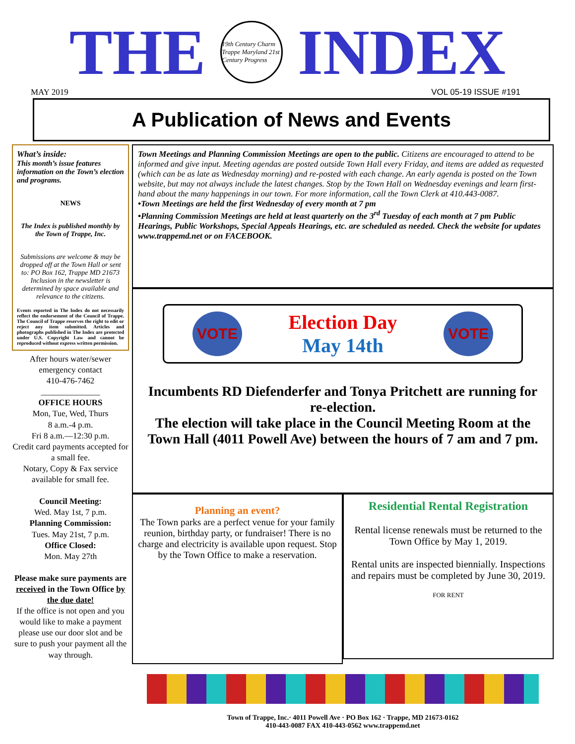THE
19th Century Charm Trappe Maryland 21st Century Progress
INDEX
MAY 2019 VOL 05-19 ISSUE #191
A Publication of News and Events
What’s inside:
This month’s issue features information on the Town’s election and programs.
NEWS
The Index is published monthly by the Town of Trappe, Inc.
Submissions are welcome & may be dropped off at the Town Hall or sent to: PO Box 162, Trappe MD 21673
Inclusion in the newsletter is determined by space available and relevance to the citizens.
Events reported in The Index do not necessarily reflect the endorsement of the Council of Trappe. The Council of Trappe reserves the right to edit or reject any item submitted. Articles and photographs published in The Index are protected under U.S. Copyright Law and cannot be reproduced without express written permission.
After hours water/sewer emergency contact
410-476-7462
______________
OFFICE HOURS
Mon, Tue, Wed, Thurs
8 a.m.-4 p.m.
Fri 8 a.m.—12:30 p.m.
Credit card payments accepted for a small fee.
Notary, Copy & Fax service available for small fee.
Council Meeting:
Wed. May 1st, 7 p.m.
Planning Commission:
Tues. May 21st, 7 p.m.
Office Closed:
Mon. May 27th
Please make sure payments are received in the Town Office by the due date!
If the office is not open and you would like to make a payment please use our door slot and be sure to push your payment all the way through.
Town Meetings and Planning Commission Meetings are open to the public. Citizens are encouraged to attend to be informed and give input. Meeting agendas are posted outside Town Hall every Friday, and items are added as requested (which can be as late as Wednesday morning) and re-posted with each change. An early agenda is posted on the Town website, but may not always include the latest changes. Stop by the Town Hall on Wednesday evenings and learn first-hand about the many happenings in our town. For more information, call the Town Clerk at 410.443-0087.
•Town Meetings are held the first Wednesday of every month at 7 pm
•Planning Commission Meetings are held at least quarterly on the 3<sup>rd</sup> Tuesday of each month at 7 pm Public Hearings, Public Workshops, Special Appeals Hearings, etc. are scheduled as needed. Check the website for updates www.trappemd.net or on FACEBOOK.
VOTE
Election Day
May 14th
VOTE
Incumbents RD Diefenderfer and Tonya Pritchett are running for re-election.
The election will take place in the Council Meeting Room at the Town Hall (4011 Powell Ave) between the hours of 7 am and 7 pm.
Planning an event?
The Town parks are a perfect venue for your family reunion, birthday party, or fundraiser! There is no charge and electricity is available upon request. Stop by the Town Office to make a reservation.
Residential Rental Registration
Rental license renewals must be returned to the Town Office by May 1, 2019.
Rental units are inspected biennially. Inspections and repairs must be completed by June 30, 2019.
FOR RENT
Town of Trappe, Inc.· 4011 Powell Ave · PO Box 162 · Trappe, MD 21673-0162
410-443-0087 FAX 410-443-0562 www.trappemd.net